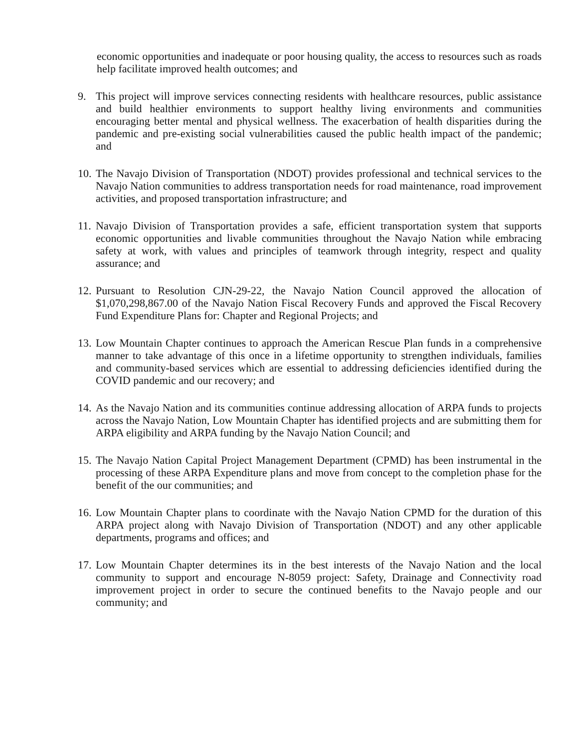economic opportunities and inadequate or poor housing quality, the access to resources such as roads help facilitate improved health outcomes; and
9. This project will improve services connecting residents with healthcare resources, public assistance and build healthier environments to support healthy living environments and communities encouraging better mental and physical wellness. The exacerbation of health disparities during the pandemic and pre-existing social vulnerabilities caused the public health impact of the pandemic; and
10.
The Navajo Division of Transportation (NDOT) provides professional and technical services to the Navajo Nation communities to address transportation needs for road maintenance, road improvement activities, and proposed transportation infrastructure; and
11.
Navajo Division of Transportation provides a safe, efficient transportation system that supports economic opportunities and livable communities throughout the Navajo Nation while embracing safety at work, with values and principles of teamwork through integrity, respect and quality assurance; and
12.
Pursuant to Resolution CJN-29-22, the Navajo Nation Council approved the allocation of $1,070,298,867.00 of the Navajo Nation Fiscal Recovery Funds and approved the Fiscal Recovery Fund Expenditure Plans for: Chapter and Regional Projects; and
13.
Low Mountain Chapter continues to approach the American Rescue Plan funds in a comprehensive manner to take advantage of this once in a lifetime opportunity to strengthen individuals, families and community-based services which are essential to addressing deficiencies identified during the COVID pandemic and our recovery; and
14.
As the Navajo Nation and its communities continue addressing allocation of ARPA funds to projects across the Navajo Nation, Low Mountain Chapter has identified projects and are submitting them for ARPA eligibility and ARPA funding by the Navajo Nation Council; and
15.
The Navajo Nation Capital Project Management Department (CPMD) has been instrumental in the processing of these ARPA Expenditure plans and move from concept to the completion phase for the benefit of the our communities; and
16.
Low Mountain Chapter plans to coordinate with the Navajo Nation CPMD for the duration of this ARPA project along with Navajo Division of Transportation (NDOT) and any other applicable departments, programs and offices; and
17.
Low Mountain Chapter determines its in the best interests of the Navajo Nation and the local community to support and encourage N-8059 project: Safety, Drainage and Connectivity road improvement project in order to secure the continued benefits to the Navajo people and our community; and